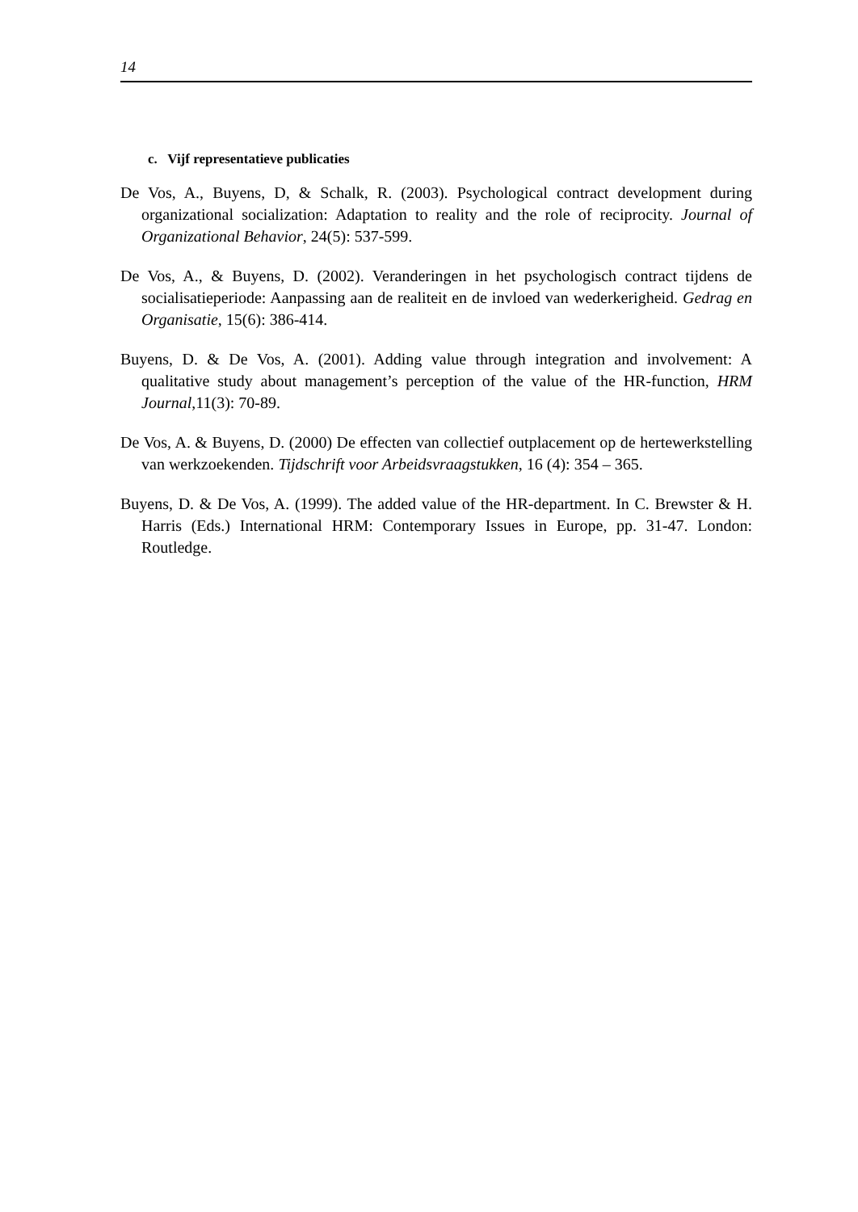14
c. Vijf representatieve publicaties
De Vos, A., Buyens, D, & Schalk, R. (2003). Psychological contract development during organizational socialization: Adaptation to reality and the role of reciprocity. Journal of Organizational Behavior, 24(5): 537-599.
De Vos, A., & Buyens, D. (2002). Veranderingen in het psychologisch contract tijdens de socialisatieperiode: Aanpassing aan de realiteit en de invloed van wederkerigheid. Gedrag en Organisatie, 15(6): 386-414.
Buyens, D. & De Vos, A. (2001). Adding value through integration and involvement: A qualitative study about management’s perception of the value of the HR-function, HRM Journal,11(3): 70-89.
De Vos, A. & Buyens, D. (2000) De effecten van collectief outplacement op de hertewerkstelling van werkzoekenden. Tijdschrift voor Arbeidsvraagstukken, 16 (4): 354 – 365.
Buyens, D. & De Vos, A. (1999). The added value of the HR-department. In C. Brewster & H. Harris (Eds.) International HRM: Contemporary Issues in Europe, pp. 31-47. London: Routledge.